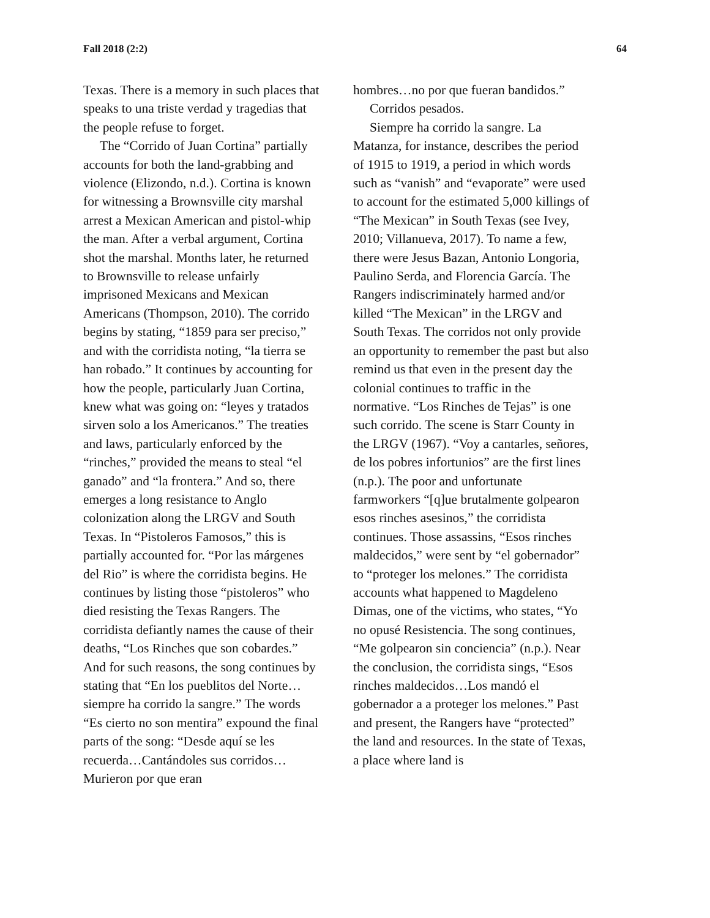Fall 2018 (2:2) 64
Texas. There is a memory in such places that speaks to una triste verdad y tragedias that the people refuse to forget.
The “Corrido of Juan Cortina” partially accounts for both the land-grabbing and violence (Elizondo, n.d.). Cortina is known for witnessing a Brownsville city marshal arrest a Mexican American and pistol-whip the man. After a verbal argument, Cortina shot the marshal. Months later, he returned to Brownsville to release unfairly imprisoned Mexicans and Mexican Americans (Thompson, 2010). The corrido begins by stating, “1859 para ser preciso,” and with the corridista noting, “la tierra se han robado.” It continues by accounting for how the people, particularly Juan Cortina, knew what was going on: “leyes y tratados sirven solo a los Americanos.” The treaties and laws, particularly enforced by the “rinches,” provided the means to steal “el ganado” and “la frontera.” And so, there emerges a long resistance to Anglo colonization along the LRGV and South Texas. In “Pistoleros Famosos,” this is partially accounted for. “Por las márgenes del Rio” is where the corridista begins. He continues by listing those “pistoleros” who died resisting the Texas Rangers. The corridista defiantly names the cause of their deaths, “Los Rinches que son cobardes.” And for such reasons, the song continues by stating that “En los pueblitos del Norte…siempre ha corrido la sangre.” The words “Es cierto no son mentira” expound the final parts of the song: “Desde aquí se les recuerda…Cantándoles sus corridos…Murieron por que eran
hombres…no por que fueran bandidos.”
Corridos pesados.
Siempre ha corrido la sangre. La Matanza, for instance, describes the period of 1915 to 1919, a period in which words such as “vanish” and “evaporate” were used to account for the estimated 5,000 killings of “The Mexican” in South Texas (see Ivey, 2010; Villanueva, 2017). To name a few, there were Jesus Bazan, Antonio Longoria, Paulino Serda, and Florencia García. The Rangers indiscriminately harmed and/or killed “The Mexican” in the LRGV and South Texas. The corridos not only provide an opportunity to remember the past but also remind us that even in the present day the colonial continues to traffic in the normative. “Los Rinches de Tejas” is one such corrido. The scene is Starr County in the LRGV (1967). “Voy a cantarles, señores, de los pobres infortunios” are the first lines (n.p.). The poor and unfortunate farmworkers “[q]ue brutalmente golpearon esos rinches asesinos,” the corridista continues. Those assassins, “Esos rinches maldecidos,” were sent by “el gobernador” to “proteger los melones.” The corridista accounts what happened to Magdeleno Dimas, one of the victims, who states, “Yo no opusé Resistencia. The song continues, “Me golpearon sin conciencia” (n.p.). Near the conclusion, the corridista sings, “Esos rinches maldecidos…Los mandó el gobernador a a proteger los melones.” Past and present, the Rangers have “protected” the land and resources. In the state of Texas, a place where land is